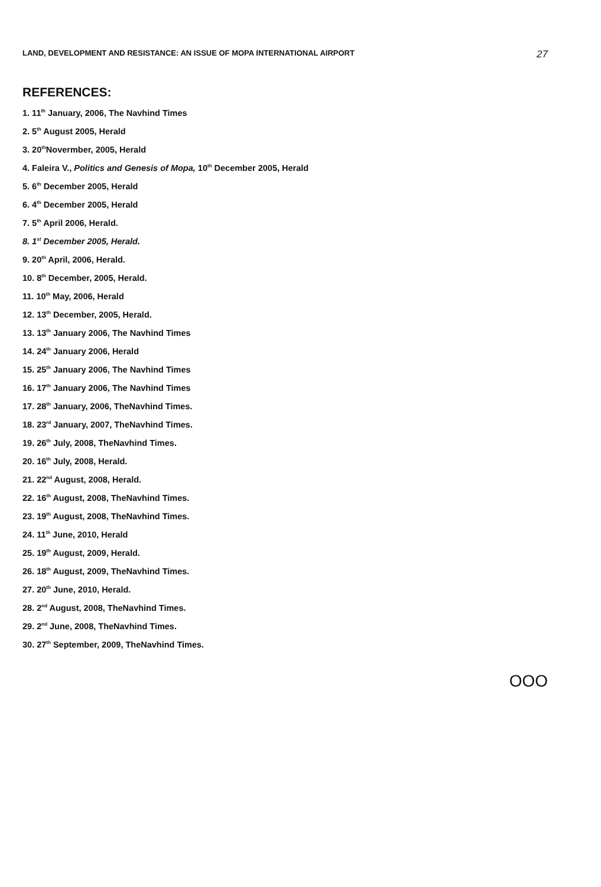LAND, DEVELOPMENT AND RESISTANCE: AN ISSUE OF MOPA INTERNATIONAL AIRPORT 27
REFERENCES:
1. 11<sup>th</sup> January, 2006, The Navhind Times
2. 5<sup>th</sup> August 2005, Herald
3. 20<sup>th</sup>Novermber, 2005, Herald
4. Faleira V., Politics and Genesis of Mopa, 10<sup>th</sup> December 2005, Herald
5. 6<sup>th</sup> December 2005, Herald
6. 4<sup>th</sup> December 2005, Herald
7. 5<sup>th</sup> April 2006, Herald.
8. 1<sup>st</sup> December 2005, Herald.
9. 20<sup>th</sup> April, 2006, Herald.
10. 8<sup>th</sup> December, 2005, Herald.
11. 10<sup>th</sup> May, 2006, Herald
12. 13<sup>th</sup> December, 2005, Herald.
13. 13<sup>th</sup> January 2006, The Navhind Times
14. 24<sup>th</sup> January 2006, Herald
15. 25<sup>th</sup> January 2006, The Navhind Times
16. 17<sup>th</sup> January 2006, The Navhind Times
17. 28<sup>th</sup> January, 2006, TheNavhind Times.
18. 23<sup>rd</sup> January, 2007, TheNavhind Times.
19. 26<sup>th</sup> July, 2008, TheNavhind Times.
20. 16<sup>th</sup> July, 2008, Herald.
21. 22<sup>nd</sup> August, 2008, Herald.
22. 16<sup>th</sup> August, 2008, TheNavhind Times.
23. 19<sup>th</sup> August, 2008, TheNavhind Times.
24. 11<sup>th</sup> June, 2010, Herald
25. 19<sup>th</sup> August, 2009, Herald.
26. 18<sup>th</sup> August, 2009, TheNavhind Times.
27. 20<sup>th</sup> June, 2010, Herald.
28. 2<sup>nd</sup> August, 2008, TheNavhind Times.
29. 2<sup>nd</sup> June, 2008, TheNavhind Times.
30. 27<sup>th</sup> September, 2009, TheNavhind Times.
OOO